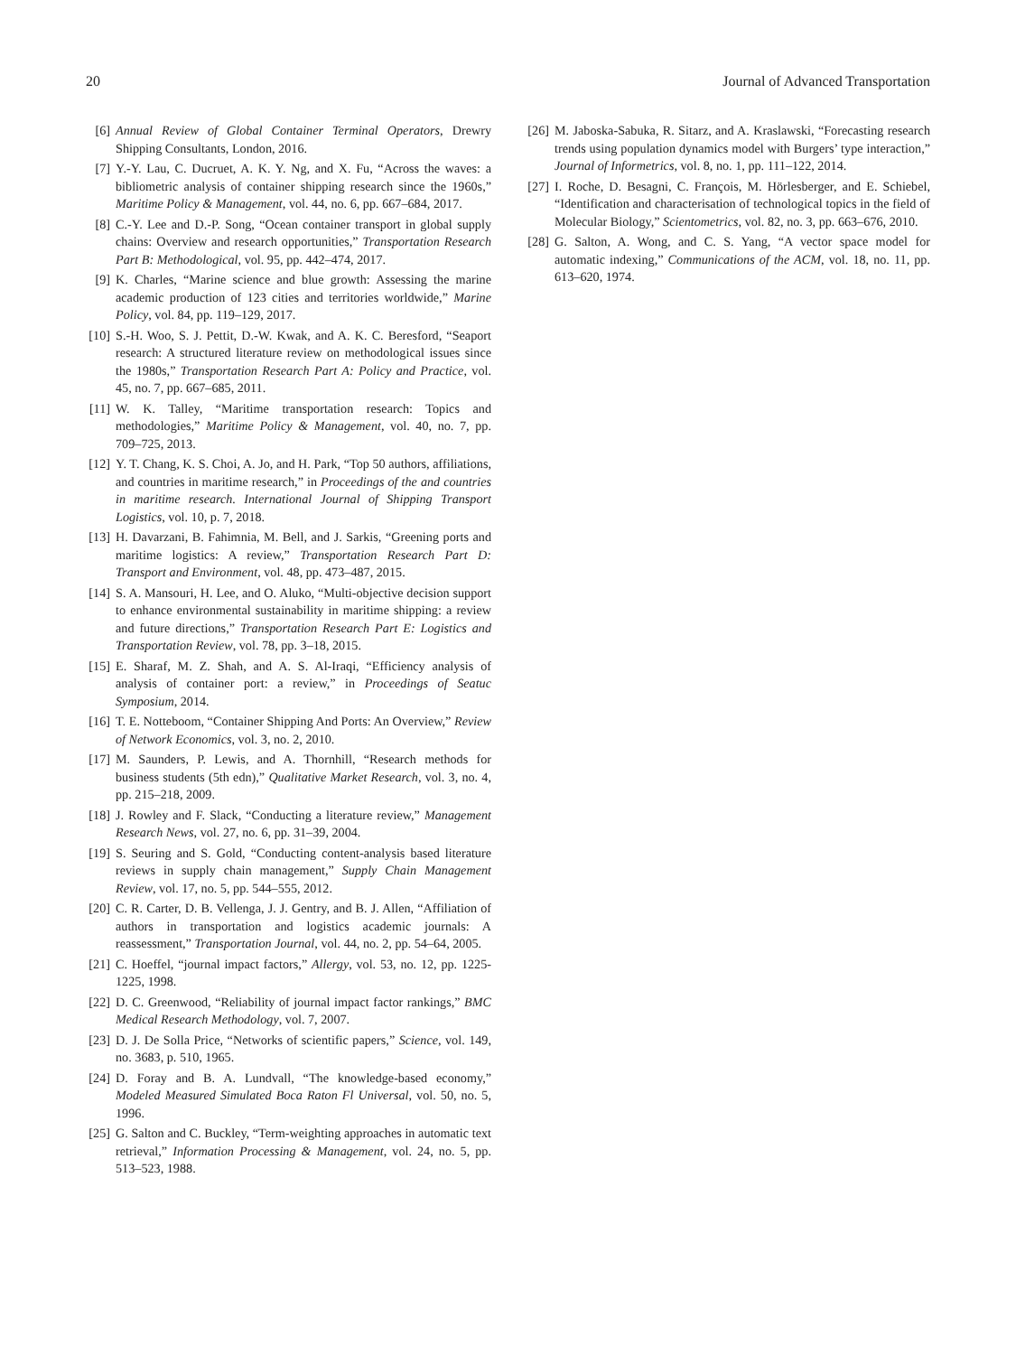20 Journal of Advanced Transportation
[6] Annual Review of Global Container Terminal Operators, Drewry Shipping Consultants, London, 2016.
[7] Y.-Y. Lau, C. Ducruet, A. K. Y. Ng, and X. Fu, “Across the waves: a bibliometric analysis of container shipping research since the 1960s,” Maritime Policy & Management, vol. 44, no. 6, pp. 667–684, 2017.
[8] C.-Y. Lee and D.-P. Song, “Ocean container transport in global supply chains: Overview and research opportunities,” Transportation Research Part B: Methodological, vol. 95, pp. 442–474, 2017.
[9] K. Charles, “Marine science and blue growth: Assessing the marine academic production of 123 cities and territories worldwide,” Marine Policy, vol. 84, pp. 119–129, 2017.
[10] S.-H. Woo, S. J. Pettit, D.-W. Kwak, and A. K. C. Beresford, “Seaport research: A structured literature review on methodological issues since the 1980s,” Transportation Research Part A: Policy and Practice, vol. 45, no. 7, pp. 667–685, 2011.
[11] W. K. Talley, “Maritime transportation research: Topics and methodologies,” Maritime Policy & Management, vol. 40, no. 7, pp. 709–725, 2013.
[12] Y. T. Chang, K. S. Choi, A. Jo, and H. Park, “Top 50 authors, affiliations, and countries in maritime research,” in Proceedings of the and countries in maritime research. International Journal of Shipping Transport Logistics, vol. 10, p. 7, 2018.
[13] H. Davarzani, B. Fahimnia, M. Bell, and J. Sarkis, “Greening ports and maritime logistics: A review,” Transportation Research Part D: Transport and Environment, vol. 48, pp. 473–487, 2015.
[14] S. A. Mansouri, H. Lee, and O. Aluko, “Multi-objective decision support to enhance environmental sustainability in maritime shipping: a review and future directions,” Transportation Research Part E: Logistics and Transportation Review, vol. 78, pp. 3–18, 2015.
[15] E. Sharaf, M. Z. Shah, and A. S. Al-Iraqi, “Efficiency analysis of analysis of container port: a review,” in Proceedings of Seatuc Symposium, 2014.
[16] T. E. Notteboom, “Container Shipping And Ports: An Overview,” Review of Network Economics, vol. 3, no. 2, 2010.
[17] M. Saunders, P. Lewis, and A. Thornhill, “Research methods for business students (5th edn),” Qualitative Market Research, vol. 3, no. 4, pp. 215–218, 2009.
[18] J. Rowley and F. Slack, “Conducting a literature review,” Management Research News, vol. 27, no. 6, pp. 31–39, 2004.
[19] S. Seuring and S. Gold, “Conducting content-analysis based literature reviews in supply chain management,” Supply Chain Management Review, vol. 17, no. 5, pp. 544–555, 2012.
[20] C. R. Carter, D. B. Vellenga, J. J. Gentry, and B. J. Allen, “Affiliation of authors in transportation and logistics academic journals: A reassessment,” Transportation Journal, vol. 44, no. 2, pp. 54–64, 2005.
[21] C. Hoeffel, “journal impact factors,” Allergy, vol. 53, no. 12, pp. 1225-1225, 1998.
[22] D. C. Greenwood, “Reliability of journal impact factor rankings,” BMC Medical Research Methodology, vol. 7, 2007.
[23] D. J. De Solla Price, “Networks of scientific papers,” Science, vol. 149, no. 3683, p. 510, 1965.
[24] D. Foray and B. A. Lundvall, “The knowledge-based economy,” Modeled Measured Simulated Boca Raton Fl Universal, vol. 50, no. 5, 1996.
[25] G. Salton and C. Buckley, “Term-weighting approaches in automatic text retrieval,” Information Processing & Management, vol. 24, no. 5, pp. 513–523, 1988.
[26] M. Jaboska-Sabuka, R. Sitarz, and A. Kraslawski, “Forecasting research trends using population dynamics model with Burgers’ type interaction,” Journal of Informetrics, vol. 8, no. 1, pp. 111–122, 2014.
[27] I. Roche, D. Besagni, C. François, M. Hörlesberger, and E. Schiebel, “Identification and characterisation of technological topics in the field of Molecular Biology,” Scientometrics, vol. 82, no. 3, pp. 663–676, 2010.
[28] G. Salton, A. Wong, and C. S. Yang, “A vector space model for automatic indexing,” Communications of the ACM, vol. 18, no. 11, pp. 613–620, 1974.